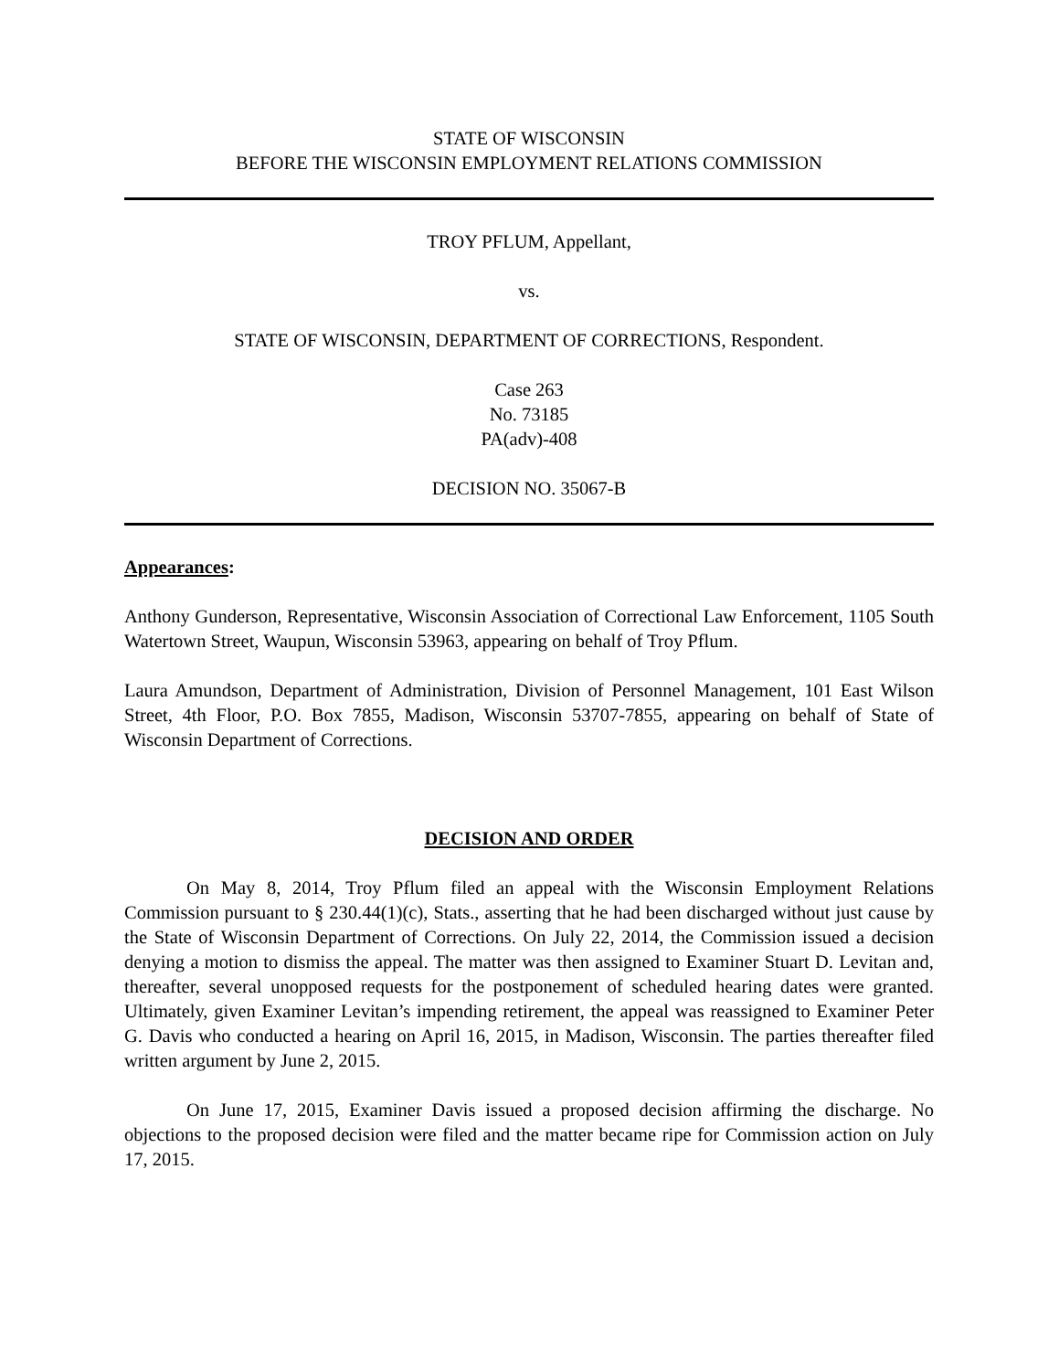STATE OF WISCONSIN
BEFORE THE WISCONSIN EMPLOYMENT RELATIONS COMMISSION
TROY PFLUM, Appellant,
vs.
STATE OF WISCONSIN, DEPARTMENT OF CORRECTIONS, Respondent.
Case 263
No. 73185
PA(adv)-408
DECISION NO. 35067-B
Appearances:
Anthony Gunderson, Representative, Wisconsin Association of Correctional Law Enforcement, 1105 South Watertown Street, Waupun, Wisconsin 53963, appearing on behalf of Troy Pflum.
Laura Amundson, Department of Administration, Division of Personnel Management, 101 East Wilson Street, 4th Floor, P.O. Box 7855, Madison, Wisconsin 53707-7855, appearing on behalf of State of Wisconsin Department of Corrections.
DECISION AND ORDER
On May 8, 2014, Troy Pflum filed an appeal with the Wisconsin Employment Relations Commission pursuant to § 230.44(1)(c), Stats., asserting that he had been discharged without just cause by the State of Wisconsin Department of Corrections. On July 22, 2014, the Commission issued a decision denying a motion to dismiss the appeal. The matter was then assigned to Examiner Stuart D. Levitan and, thereafter, several unopposed requests for the postponement of scheduled hearing dates were granted. Ultimately, given Examiner Levitan’s impending retirement, the appeal was reassigned to Examiner Peter G. Davis who conducted a hearing on April 16, 2015, in Madison, Wisconsin. The parties thereafter filed written argument by June 2, 2015.
On June 17, 2015, Examiner Davis issued a proposed decision affirming the discharge. No objections to the proposed decision were filed and the matter became ripe for Commission action on July 17, 2015.